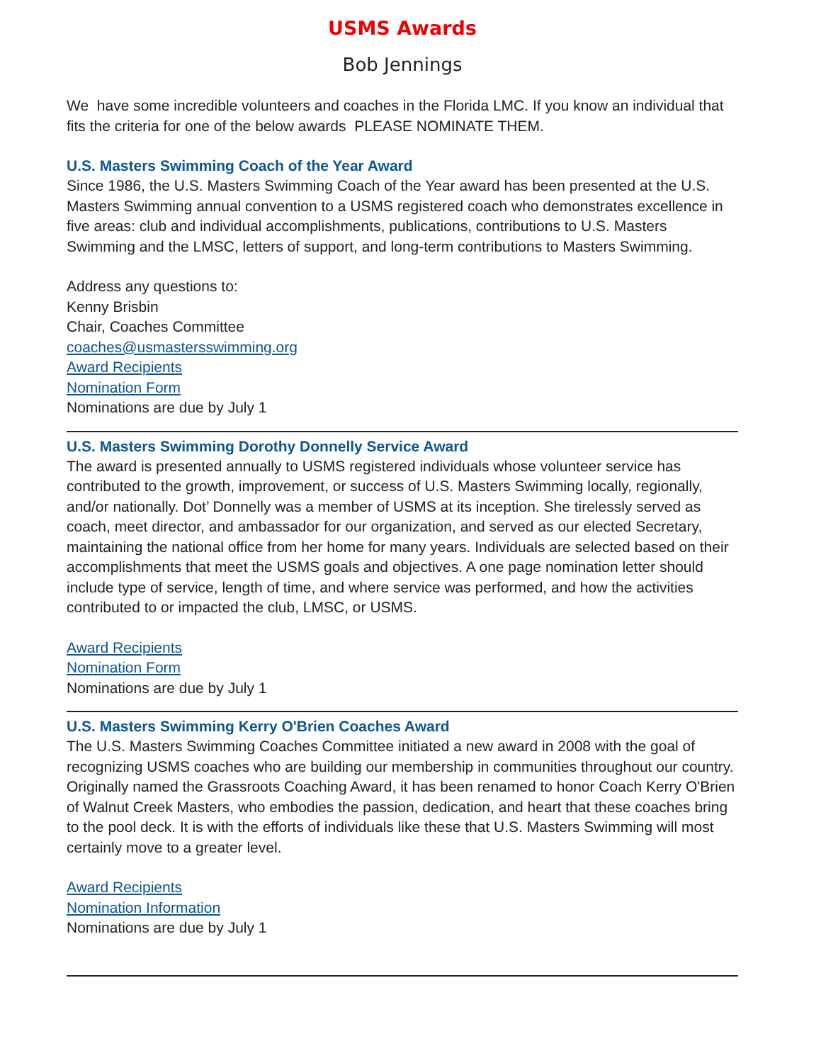USMS Awards
Bob Jennings
We have some incredible volunteers and coaches in the Florida LMC. If you know an individual that fits the criteria for one of the below awards PLEASE NOMINATE THEM.
U.S. Masters Swimming Coach of the Year Award
Since 1986, the U.S. Masters Swimming Coach of the Year award has been presented at the U.S. Masters Swimming annual convention to a USMS registered coach who demonstrates excellence in five areas: club and individual accomplishments, publications, contributions to U.S. Masters Swimming and the LMSC, letters of support, and long-term contributions to Masters Swimming.
Address any questions to:
Kenny Brisbin
Chair, Coaches Committee
coaches@usmastersswimming.org
Award Recipients
Nomination Form
Nominations are due by July 1
U.S. Masters Swimming Dorothy Donnelly Service Award
The award is presented annually to USMS registered individuals whose volunteer service has contributed to the growth, improvement, or success of U.S. Masters Swimming locally, regionally, and/or nationally. Dot’ Donnelly was a member of USMS at its inception. She tirelessly served as coach, meet director, and ambassador for our organization, and served as our elected Secretary, maintaining the national office from her home for many years. Individuals are selected based on their accomplishments that meet the USMS goals and objectives. A one page nomination letter should include type of service, length of time, and where service was performed, and how the activities contributed to or impacted the club, LMSC, or USMS.
Award Recipients
Nomination Form
Nominations are due by July 1
U.S. Masters Swimming Kerry O'Brien Coaches Award
The U.S. Masters Swimming Coaches Committee initiated a new award in 2008 with the goal of recognizing USMS coaches who are building our membership in communities throughout our country. Originally named the Grassroots Coaching Award, it has been renamed to honor Coach Kerry O'Brien of Walnut Creek Masters, who embodies the passion, dedication, and heart that these coaches bring to the pool deck. It is with the efforts of individuals like these that U.S. Masters Swimming will most certainly move to a greater level.
Award Recipients
Nomination Information
Nominations are due by July 1